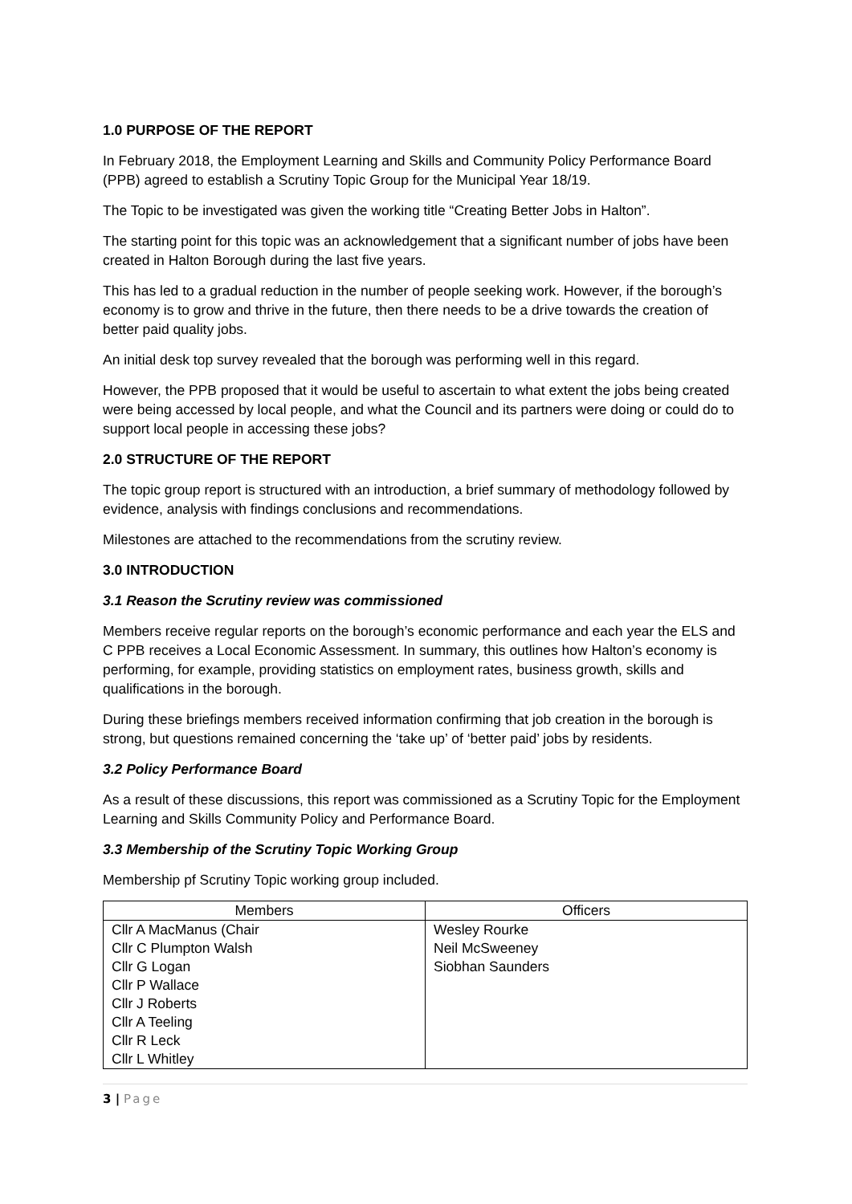1.0 PURPOSE OF THE REPORT
In February 2018, the Employment Learning and Skills and Community Policy Performance Board (PPB) agreed to establish a Scrutiny Topic Group for the Municipal Year 18/19.
The Topic to be investigated was given the working title “Creating Better Jobs in Halton”.
The starting point for this topic was an acknowledgement that a significant number of jobs have been created in Halton Borough during the last five years.
This has led to a gradual reduction in the number of people seeking work. However, if the borough’s economy is to grow and thrive in the future, then there needs to be a drive towards the creation of better paid quality jobs.
An initial desk top survey revealed that the borough was performing well in this regard.
However, the PPB proposed that it would be useful to ascertain to what extent the jobs being created were being accessed by local people, and what the Council and its partners were doing or could do to support local people in accessing these jobs?
2.0 STRUCTURE OF THE REPORT
The topic group report is structured with an introduction, a brief summary of methodology followed by evidence, analysis with findings conclusions and recommendations.
Milestones are attached to the recommendations from the scrutiny review.
3.0 INTRODUCTION
3.1 Reason the Scrutiny review was commissioned
Members receive regular reports on the borough’s economic performance and each year the ELS and C PPB receives a Local Economic Assessment. In summary, this outlines how Halton’s economy is performing, for example, providing statistics on employment rates, business growth, skills and qualifications in the borough.
During these briefings members received information confirming that job creation in the borough is strong, but questions remained concerning the ‘take up’ of ‘better paid’ jobs by residents.
3.2 Policy Performance Board
As a result of these discussions, this report was commissioned as a Scrutiny Topic for the Employment Learning and Skills Community Policy and Performance Board.
3.3 Membership of the Scrutiny Topic Working Group
Membership pf Scrutiny Topic working group included.
| Members | Officers |
| --- | --- |
| Cllr A MacManus (Chair Cllr C Plumpton Walsh Cllr G Logan Cllr P Wallace Cllr J Roberts Cllr A Teeling Cllr R Leck Cllr L Whitley | Wesley Rourke Neil McSweeney Siobhan Saunders |
3 | Page